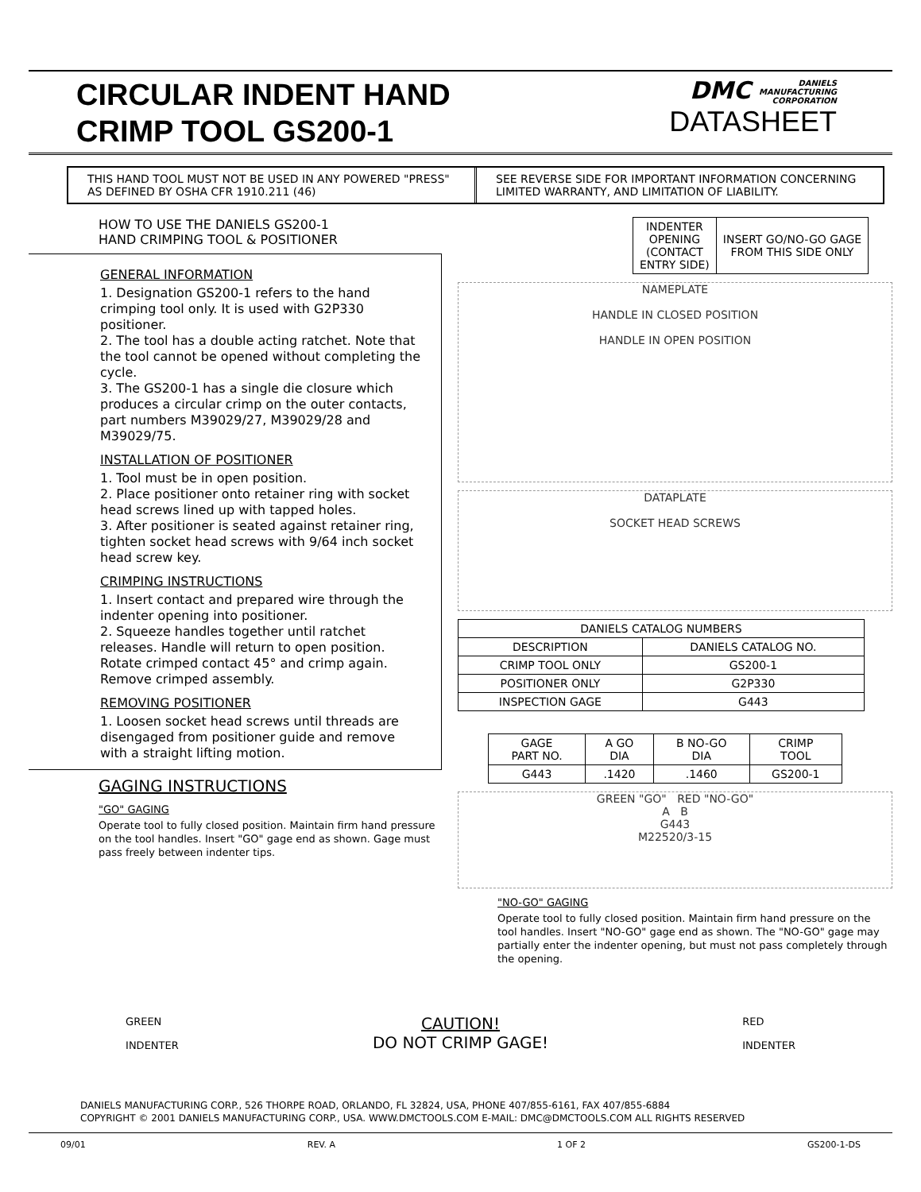CIRCULAR INDENT HAND
CRIMP TOOL GS200-1
DMC DANIELS
MANUFACTURING
CORPORATION
DATASHEET
THIS HAND TOOL MUST NOT BE USED IN ANY POWERED "PRESS" AS DEFINED BY OSHA CFR 1910.211 (46)
SEE REVERSE SIDE FOR IMPORTANT INFORMATION CONCERNING LIMITED WARRANTY, AND LIMITATION OF LIABILITY.
HOW TO USE THE DANIELS GS200-1
HAND CRIMPING TOOL & POSITIONER
GENERAL INFORMATION
1. Designation GS200-1 refers to the hand crimping tool only. It is used with G2P330 positioner.
2. The tool has a double acting ratchet. Note that the tool cannot be opened without completing the cycle.
3. The GS200-1 has a single die closure which produces a circular crimp on the outer contacts, part numbers M39029/27, M39029/28 and M39029/75.
INSTALLATION OF POSITIONER
1. Tool must be in open position.
2. Place positioner onto retainer ring with socket head screws lined up with tapped holes.
3. After positioner is seated against retainer ring, tighten socket head screws with 9/64 inch socket head screw key.
CRIMPING INSTRUCTIONS
1. Insert contact and prepared wire through the indenter opening into positioner.
2. Squeeze handles together until ratchet releases. Handle will return to open position. Rotate crimped contact 45° and crimp again. Remove crimped assembly.
REMOVING POSITIONER
1. Loosen socket head screws until threads are disengaged from positioner guide and remove with a straight lifting motion.
GAGING INSTRUCTIONS
"GO" GAGING
Operate tool to fully closed position. Maintain firm hand pressure on the tool handles. Insert "GO" gage end as shown. Gage must pass freely between indenter tips.
| INDENTER OPENING (CONTACT ENTRY SIDE) | INSERT GO/NO-GO GAGE FROM THIS SIDE ONLY |
NAMEPLATE
HANDLE IN CLOSED POSITION
HANDLE IN OPEN POSITION
DATAPLATE
SOCKET HEAD SCREWS
| DANIELS CATALOG NUMBERS | |
| --- | --- |
| DESCRIPTION | DANIELS CATALOG NO. |
| CRIMP TOOL ONLY | GS200-1 |
| POSITIONER ONLY | G2P330 |
| INSPECTION GAGE | G443 |
| GAGE PART NO. | A GO DIA | B NO-GO DIA | CRIMP TOOL |
| --- | --- | --- | --- |
| G443 | .1420 | .1460 | GS200-1 |
GREEN "GO" RED "NO-GO"
A B
G443
M22520/3-15
"NO-GO" GAGING
Operate tool to fully closed position. Maintain firm hand pressure on the tool handles. Insert "NO-GO" gage end as shown. The "NO-GO" gage may partially enter the indenter opening, but must not pass completely through the opening.
GREEN
INDENTER
CAUTION!
DO NOT CRIMP GAGE!
RED
INDENTER
DANIELS MANUFACTURING CORP., 526 THORPE ROAD, ORLANDO, FL 32824, USA, PHONE 407/855-6161, FAX 407/855-6884
COPYRIGHT © 2001 DANIELS MANUFACTURING CORP., USA. WWW.DMCTOOLS.COM E-MAIL: DMC@DMCTOOLS.COM ALL RIGHTS RESERVED
09/01 REV. A 1 OF 2 GS200-1-DS